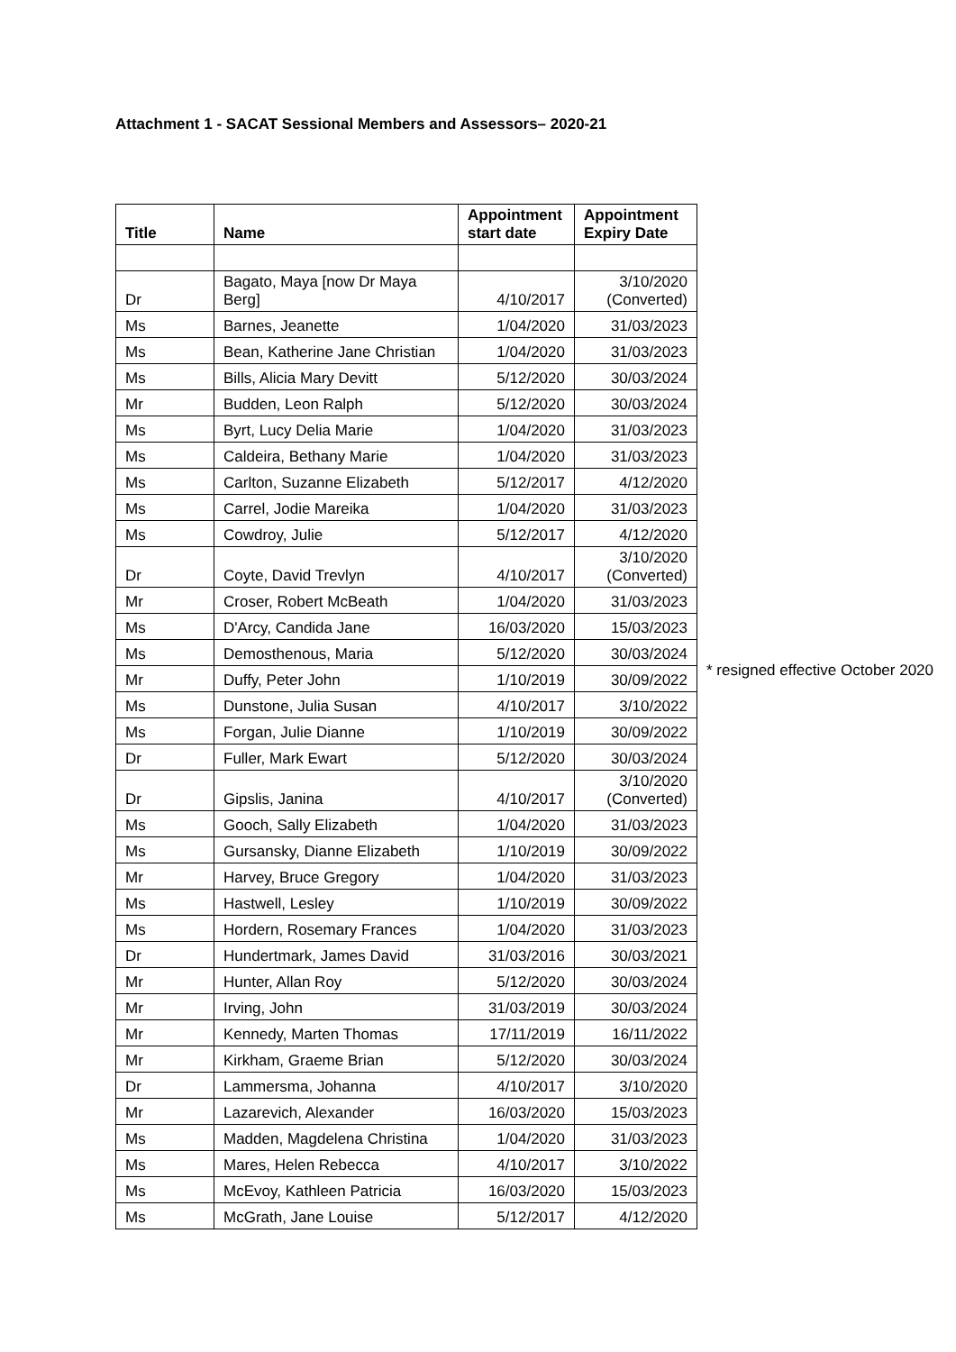Attachment 1 - SACAT Sessional Members and Assessors– 2020-21
| Title | Name | Appointment start date | Appointment Expiry Date |
| --- | --- | --- | --- |
| Dr | Bagato, Maya [now Dr Maya Berg] | 4/10/2017 | 3/10/2020 (Converted) |
| Ms | Barnes, Jeanette | 1/04/2020 | 31/03/2023 |
| Ms | Bean, Katherine Jane Christian | 1/04/2020 | 31/03/2023 |
| Ms | Bills, Alicia Mary Devitt | 5/12/2020 | 30/03/2024 |
| Mr | Budden, Leon Ralph | 5/12/2020 | 30/03/2024 |
| Ms | Byrt, Lucy Delia Marie | 1/04/2020 | 31/03/2023 |
| Ms | Caldeira, Bethany Marie | 1/04/2020 | 31/03/2023 |
| Ms | Carlton, Suzanne Elizabeth | 5/12/2017 | 4/12/2020 |
| Ms | Carrel, Jodie Mareika | 1/04/2020 | 31/03/2023 |
| Ms | Cowdroy, Julie | 5/12/2017 | 4/12/2020 |
| Dr | Coyte, David Trevlyn | 4/10/2017 | 3/10/2020 (Converted) |
| Mr | Croser, Robert McBeath | 1/04/2020 | 31/03/2023 |
| Ms | D'Arcy, Candida Jane | 16/03/2020 | 15/03/2023 |
| Ms | Demosthenous, Maria | 5/12/2020 | 30/03/2024 |
| Mr | Duffy, Peter John | 1/10/2019 | 30/09/2022 |
| Ms | Dunstone, Julia Susan | 4/10/2017 | 3/10/2022 |
| Ms | Forgan, Julie Dianne | 1/10/2019 | 30/09/2022 |
| Dr | Fuller, Mark Ewart | 5/12/2020 | 30/03/2024 |
| Dr | Gipslis, Janina | 4/10/2017 | 3/10/2020 (Converted) |
| Ms | Gooch, Sally Elizabeth | 1/04/2020 | 31/03/2023 |
| Ms | Gursansky, Dianne Elizabeth | 1/10/2019 | 30/09/2022 |
| Mr | Harvey, Bruce Gregory | 1/04/2020 | 31/03/2023 |
| Ms | Hastwell, Lesley | 1/10/2019 | 30/09/2022 |
| Ms | Hordern, Rosemary Frances | 1/04/2020 | 31/03/2023 |
| Dr | Hundertmark, James David | 31/03/2016 | 30/03/2021 |
| Mr | Hunter, Allan Roy | 5/12/2020 | 30/03/2024 |
| Mr | Irving, John | 31/03/2019 | 30/03/2024 |
| Mr | Kennedy, Marten Thomas | 17/11/2019 | 16/11/2022 |
| Mr | Kirkham, Graeme Brian | 5/12/2020 | 30/03/2024 |
| Dr | Lammersma, Johanna | 4/10/2017 | 3/10/2020 |
| Mr | Lazarevich, Alexander | 16/03/2020 | 15/03/2023 |
| Ms | Madden, Magdelena Christina | 1/04/2020 | 31/03/2023 |
| Ms | Mares, Helen Rebecca | 4/10/2017 | 3/10/2022 |
| Ms | McEvoy, Kathleen Patricia | 16/03/2020 | 15/03/2023 |
| Ms | McGrath, Jane Louise | 5/12/2017 | 4/12/2020 |
* resigned effective October 2020